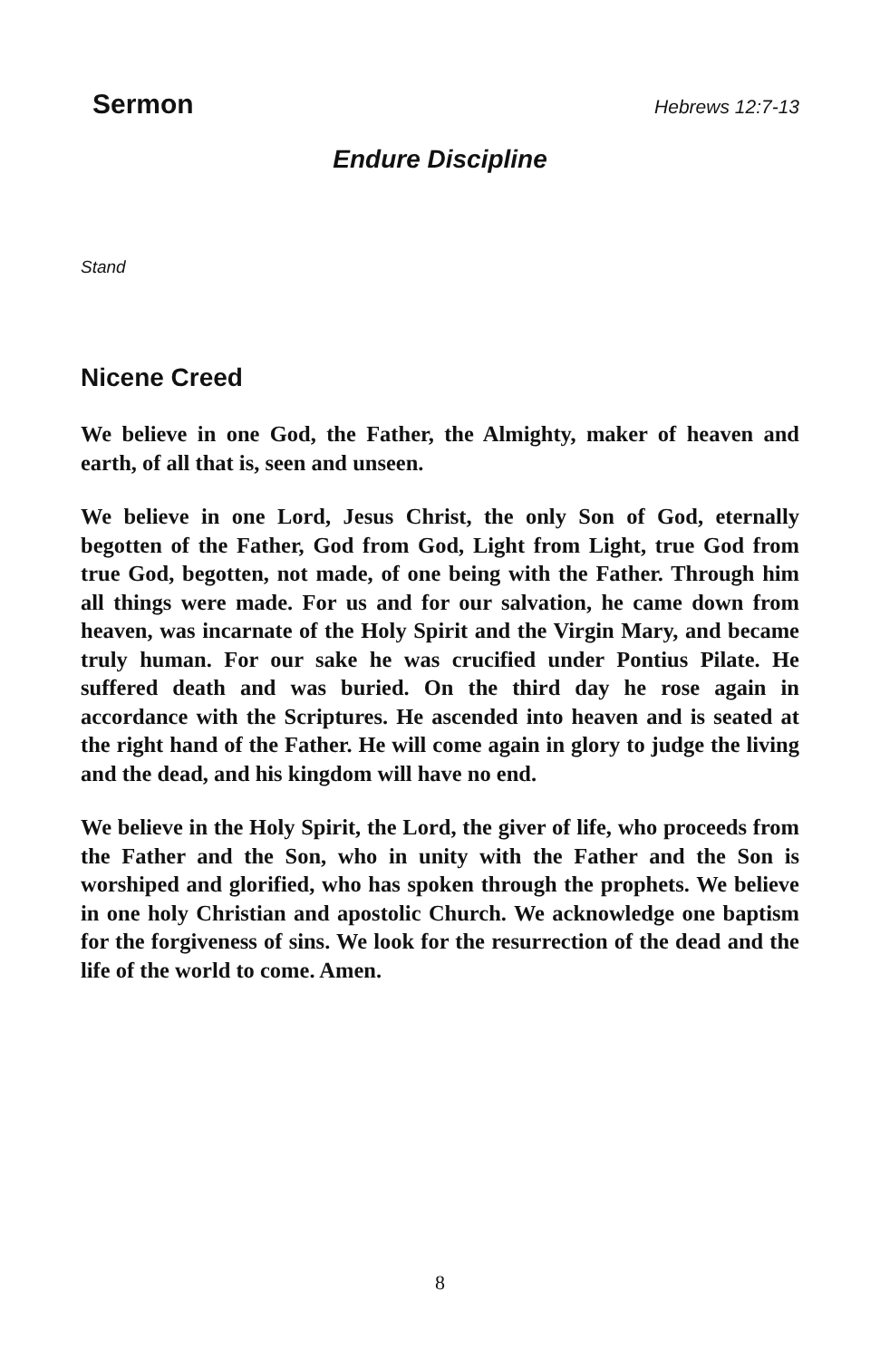Sermon
Hebrews 12:7-13
Endure Discipline
Stand
Nicene Creed
We believe in one God, the Father, the Almighty, maker of heaven and earth, of all that is, seen and unseen.
We believe in one Lord, Jesus Christ, the only Son of God, eternally begotten of the Father, God from God, Light from Light, true God from true God, begotten, not made, of one being with the Father. Through him all things were made. For us and for our salvation, he came down from heaven, was incarnate of the Holy Spirit and the Virgin Mary, and became truly human. For our sake he was crucified under Pontius Pilate. He suffered death and was buried. On the third day he rose again in accordance with the Scriptures. He ascended into heaven and is seated at the right hand of the Father. He will come again in glory to judge the living and the dead, and his kingdom will have no end.
We believe in the Holy Spirit, the Lord, the giver of life, who proceeds from the Father and the Son, who in unity with the Father and the Son is worshiped and glorified, who has spoken through the prophets. We believe in one holy Christian and apostolic Church. We acknowledge one baptism for the forgiveness of sins. We look for the resurrection of the dead and the life of the world to come. Amen.
8